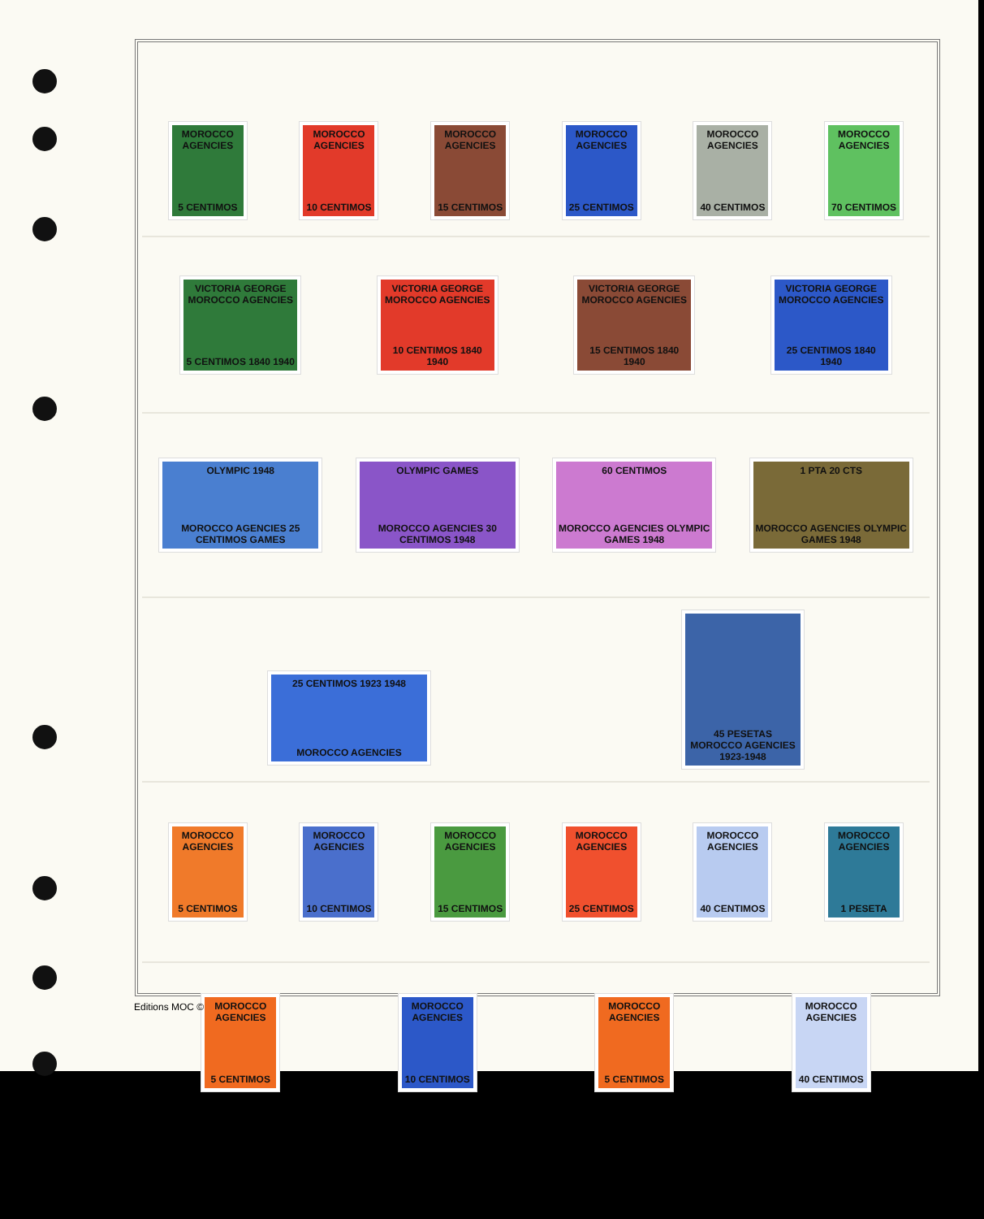MOROCCO AGENCIES
5 CENTIMOS
MOROCCO AGENCIES
10 CENTIMOS
MOROCCO AGENCIES
15 CENTIMOS
MOROCCO AGENCIES
25 CENTIMOS
MOROCCO AGENCIES
40 CENTIMOS
MOROCCO AGENCIES
70 CENTIMOS
VICTORIA GEORGE MOROCCO AGENCIES
5 CENTIMOS 1840 1940
VICTORIA GEORGE MOROCCO AGENCIES
10 CENTIMOS 1840 1940
VICTORIA GEORGE MOROCCO AGENCIES
15 CENTIMOS 1840 1940
VICTORIA GEORGE MOROCCO AGENCIES
25 CENTIMOS 1840 1940
OLYMPIC 1948
MOROCCO AGENCIES 25 CENTIMOS GAMES
OLYMPIC GAMES
MOROCCO AGENCIES 30 CENTIMOS 1948
60 CENTIMOS
MOROCCO AGENCIES OLYMPIC GAMES 1948
1 PTA 20 CTS
MOROCCO AGENCIES OLYMPIC GAMES 1948
25 CENTIMOS 1923 1948
MOROCCO AGENCIES
45 PESETAS MOROCCO AGENCIES 1923-1948
MOROCCO AGENCIES
5 CENTIMOS
MOROCCO AGENCIES
10 CENTIMOS
MOROCCO AGENCIES
15 CENTIMOS
MOROCCO AGENCIES
25 CENTIMOS
MOROCCO AGENCIES
40 CENTIMOS
MOROCCO AGENCIES
1 PESETA
MOROCCO AGENCIES
5 CENTIMOS
MOROCCO AGENCIES
10 CENTIMOS
MOROCCO AGENCIES
5 CENTIMOS
MOROCCO AGENCIES
40 CENTIMOS
Editions MOC ©